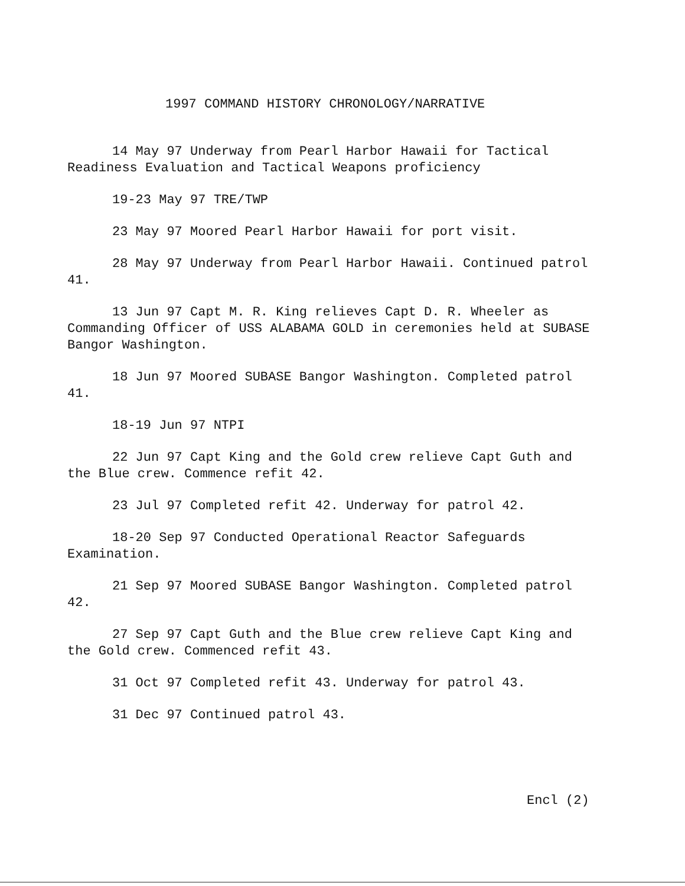1997 COMMAND HISTORY CHRONOLOGY/NARRATIVE
14 May 97 Underway from Pearl Harbor Hawaii for Tactical Readiness Evaluation and Tactical Weapons proficiency
19-23 May 97 TRE/TWP
23 May 97 Moored Pearl Harbor Hawaii for port visit.
28 May 97 Underway from Pearl Harbor Hawaii. Continued patrol 41.
13 Jun 97 Capt M. R. King relieves Capt D. R. Wheeler as Commanding Officer of USS ALABAMA GOLD in ceremonies held at SUBASE Bangor Washington.
18 Jun 97 Moored SUBASE Bangor Washington. Completed patrol 41.
18-19 Jun 97 NTPI
22 Jun 97 Capt King and the Gold crew relieve Capt Guth and the Blue crew. Commence refit 42.
23 Jul 97 Completed refit 42. Underway for patrol 42.
18-20 Sep 97 Conducted Operational Reactor Safeguards Examination.
21 Sep 97 Moored SUBASE Bangor Washington. Completed patrol 42.
27 Sep 97 Capt Guth and the Blue crew relieve Capt King and the Gold crew. Commenced refit 43.
31 Oct 97 Completed refit 43. Underway for patrol 43.
31 Dec 97 Continued patrol 43.
Encl (2)